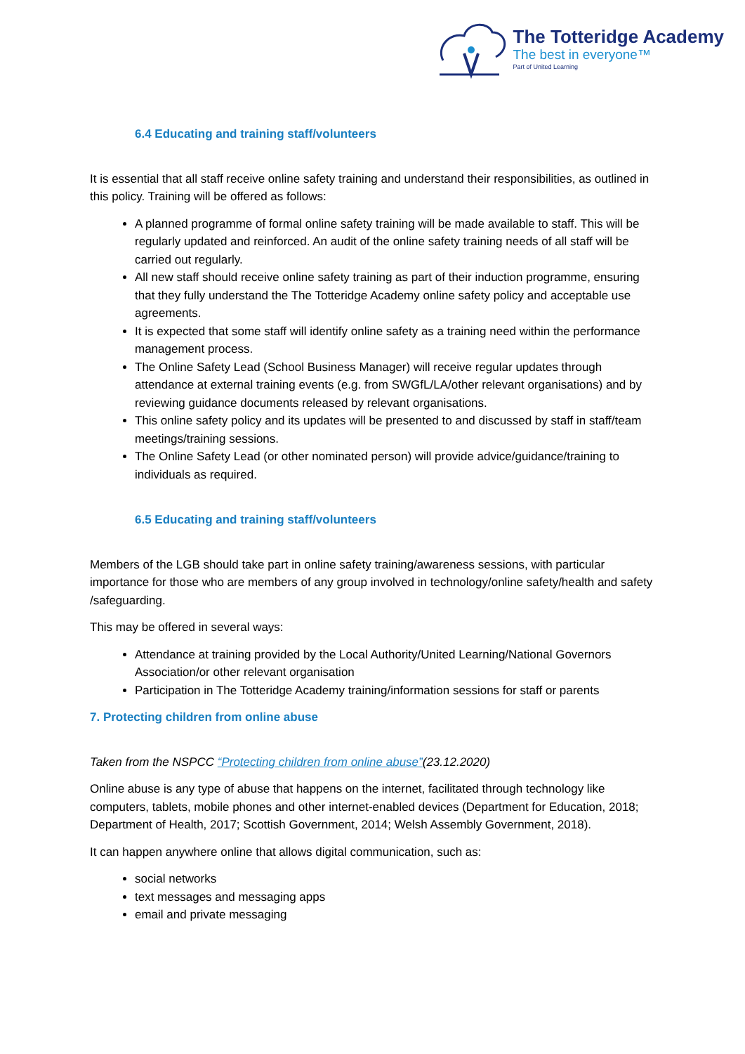The Totteridge Academy
The best in everyone™
Part of United Learning
6.4 Educating and training staff/volunteers
It is essential that all staff receive online safety training and understand their responsibilities, as outlined in this policy. Training will be offered as follows:
A planned programme of formal online safety training will be made available to staff. This will be regularly updated and reinforced. An audit of the online safety training needs of all staff will be carried out regularly.
All new staff should receive online safety training as part of their induction programme, ensuring that they fully understand the The Totteridge Academy online safety policy and acceptable use agreements.
It is expected that some staff will identify online safety as a training need within the performance management process.
The Online Safety Lead (School Business Manager) will receive regular updates through attendance at external training events (e.g. from SWGfL/LA/other relevant organisations) and by reviewing guidance documents released by relevant organisations.
This online safety policy and its updates will be presented to and discussed by staff in staff/team meetings/training sessions.
The Online Safety Lead (or other nominated person) will provide advice/guidance/training to individuals as required.
6.5 Educating and training staff/volunteers
Members of the LGB should take part in online safety training/awareness sessions, with particular importance for those who are members of any group involved in technology/online safety/health and safety /safeguarding.
This may be offered in several ways:
Attendance at training provided by the Local Authority/United Learning/National Governors Association/or other relevant organisation
Participation in The Totteridge Academy training/information sessions for staff or parents
7. Protecting children from online abuse
Taken from the NSPCC “Protecting children from online abuse”(23.12.2020)
Online abuse is any type of abuse that happens on the internet, facilitated through technology like computers, tablets, mobile phones and other internet-enabled devices (Department for Education, 2018; Department of Health, 2017; Scottish Government, 2014; Welsh Assembly Government, 2018).
It can happen anywhere online that allows digital communication, such as:
social networks
text messages and messaging apps
email and private messaging